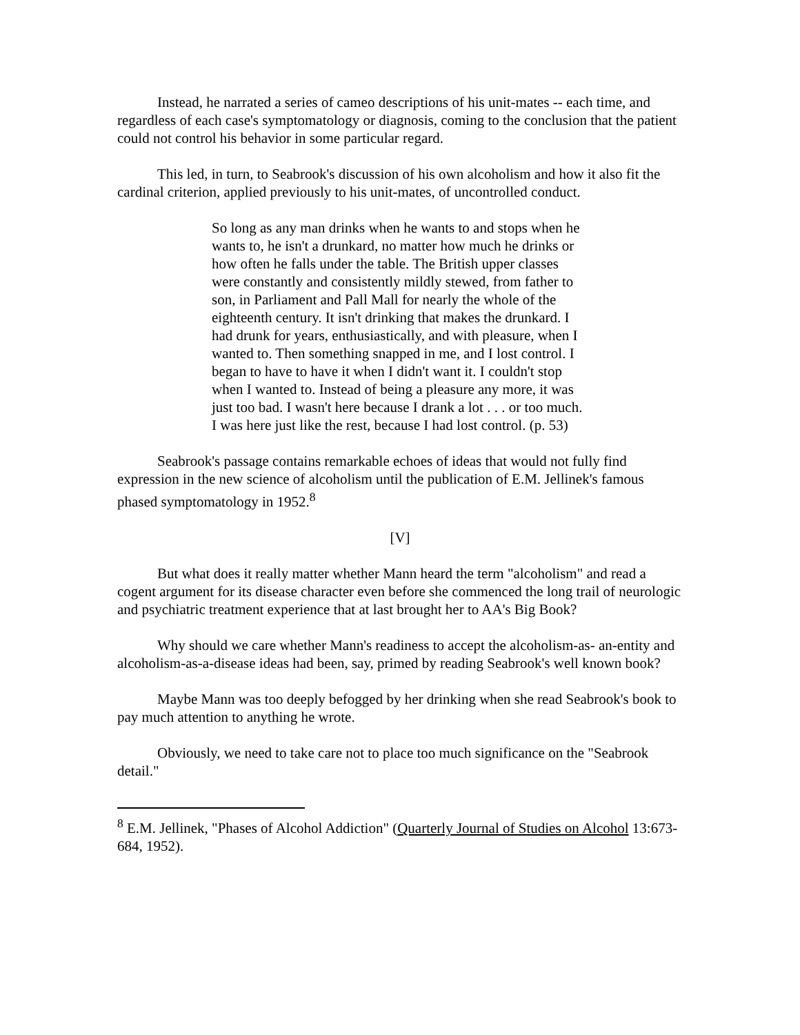Instead, he narrated a series of cameo descriptions of his unit-mates -- each time, and regardless of each case's symptomatology or diagnosis, coming to the conclusion that the patient could not control his behavior in some particular regard.
This led, in turn, to Seabrook's discussion of his own alcoholism and how it also fit the cardinal criterion, applied previously to his unit-mates, of uncontrolled conduct.
So long as any man drinks when he wants to and stops when he wants to, he isn't a drunkard, no matter how much he drinks or how often he falls under the table. The British upper classes were constantly and consistently mildly stewed, from father to son, in Parliament and Pall Mall for nearly the whole of the eighteenth century. It isn't drinking that makes the drunkard. I had drunk for years, enthusiastically, and with pleasure, when I wanted to. Then something snapped in me, and I lost control. I began to have to have it when I didn't want it. I couldn't stop when I wanted to. Instead of being a pleasure any more, it was just too bad. I wasn't here because I drank a lot . . . or too much. I was here just like the rest, because I had lost control. (p. 53)
Seabrook's passage contains remarkable echoes of ideas that would not fully find expression in the new science of alcoholism until the publication of E.M. Jellinek's famous phased symptomatology in 1952.<sup>8</sup>
[V]
But what does it really matter whether Mann heard the term "alcoholism" and read a cogent argument for its disease character even before she commenced the long trail of neurologic and psychiatric treatment experience that at last brought her to AA's Big Book?
Why should we care whether Mann's readiness to accept the alcoholism-as- an-entity and alcoholism-as-a-disease ideas had been, say, primed by reading Seabrook's well known book?
Maybe Mann was too deeply befogged by her drinking when she read Seabrook's book to pay much attention to anything he wrote.
Obviously, we need to take care not to place too much significance on the "Seabrook detail."
<sup>8</sup> E.M. Jellinek, "Phases of Alcohol Addiction" (Quarterly Journal of Studies on Alcohol 13:673-684, 1952).